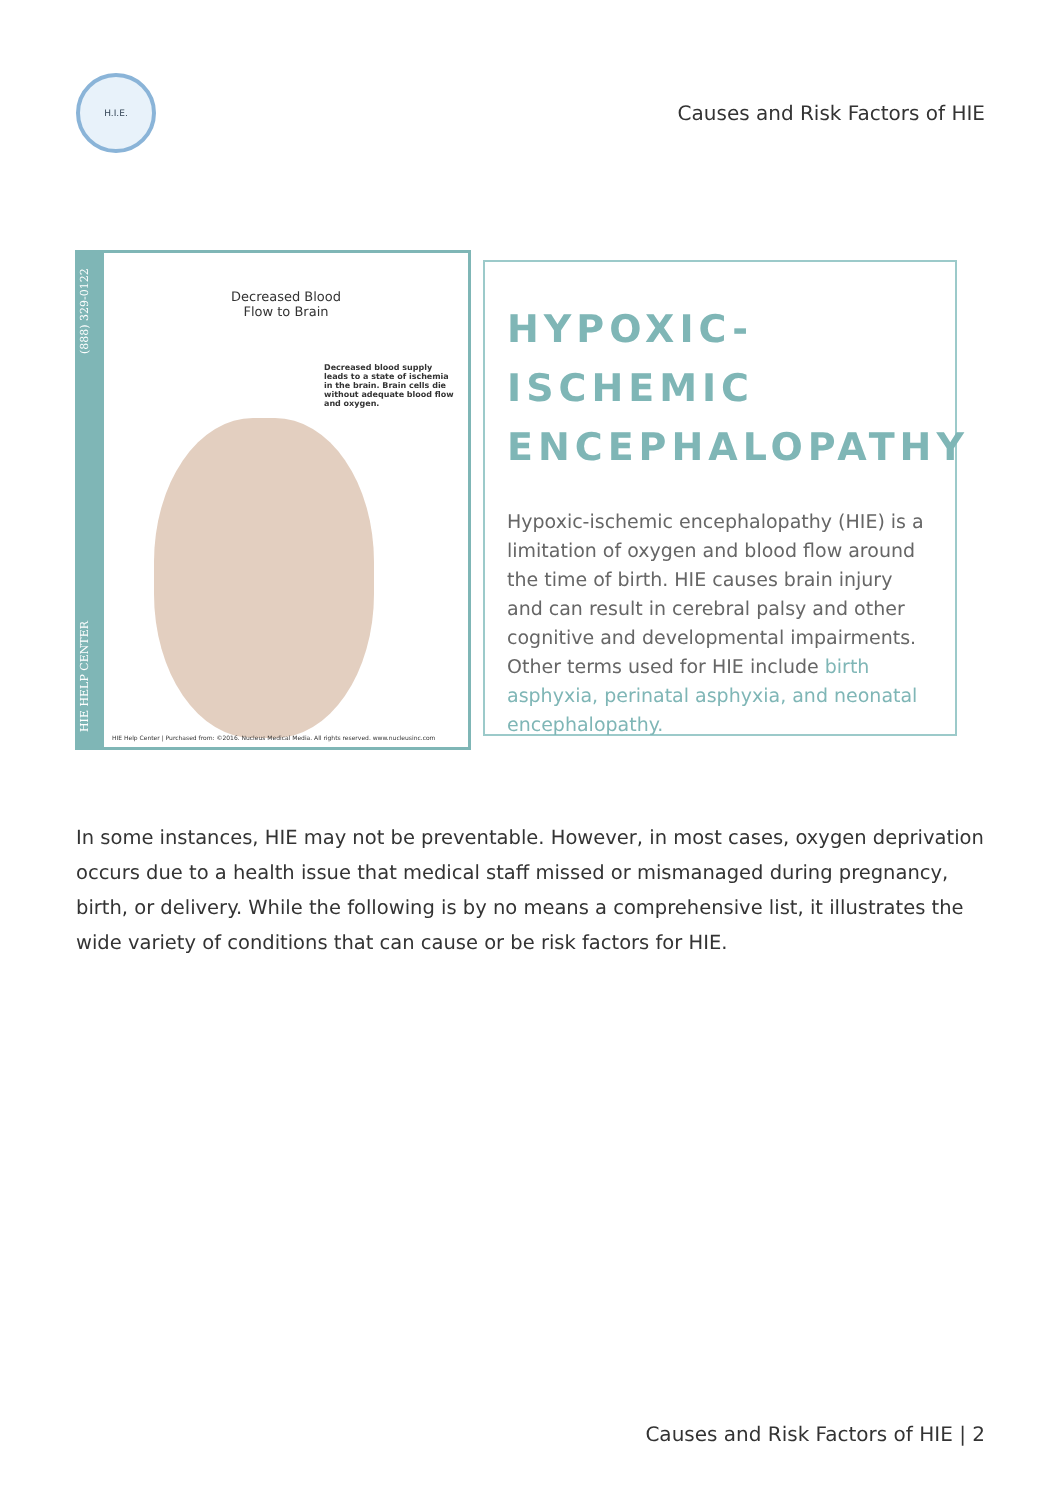H.I.E.
Causes and Risk Factors of HIE
HIE HELP CENTER (888) 329-0122
Decreased Blood
Flow to Brain
Decreased blood supply leads to a state of ischemia in the brain. Brain cells die without adequate blood flow and oxygen.
HIE Help Center | Purchased from: ©2016. Nucleus Medical Media. All rights reserved. www.nucleusinc.com
HYPOXIC-ISCHEMIC ENCEPHALOPATHY
Hypoxic-ischemic encephalopathy (HIE) is a limitation of oxygen and blood flow around the time of birth. HIE causes brain injury and can result in cerebral palsy and other cognitive and developmental impairments. Other terms used for HIE include birth asphyxia, perinatal asphyxia, and neonatal encephalopathy.
In some instances, HIE may not be preventable. However, in most cases, oxygen deprivation occurs due to a health issue that medical staff missed or mismanaged during pregnancy, birth, or delivery. While the following is by no means a comprehensive list, it illustrates the wide variety of conditions that can cause or be risk factors for HIE.
Causes and Risk Factors of HIE | 2